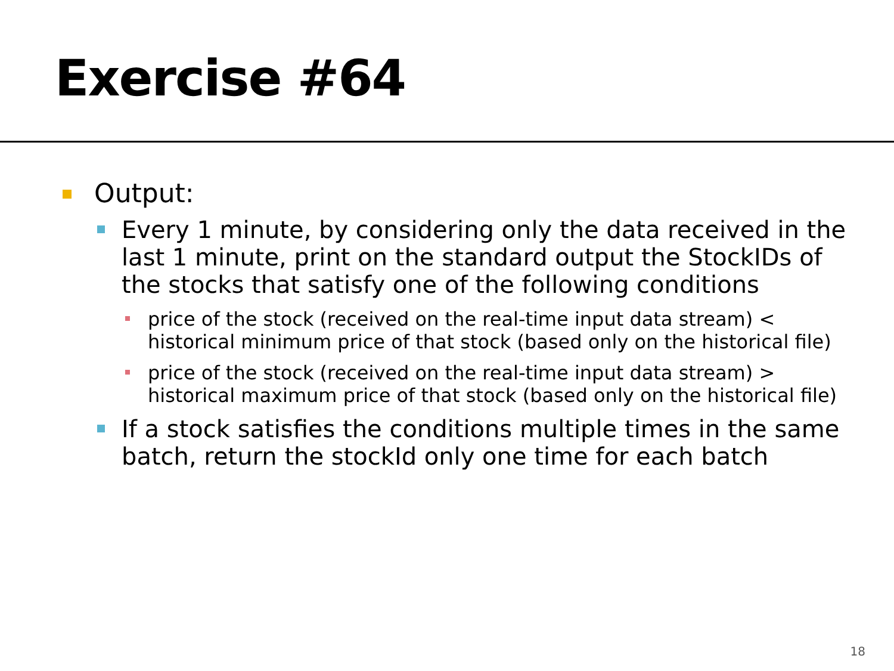Exercise #64
Output:
Every 1 minute, by considering only the data received in the last 1 minute, print on the standard output the StockIDs of the stocks that satisfy one of the following conditions
price of the stock (received on the real-time input data stream) < historical minimum price of that stock (based only on the historical file)
price of the stock (received on the real-time input data stream) > historical maximum price of that stock (based only on the historical file)
If a stock satisfies the conditions multiple times in the same batch, return the stockId only one time for each batch
18